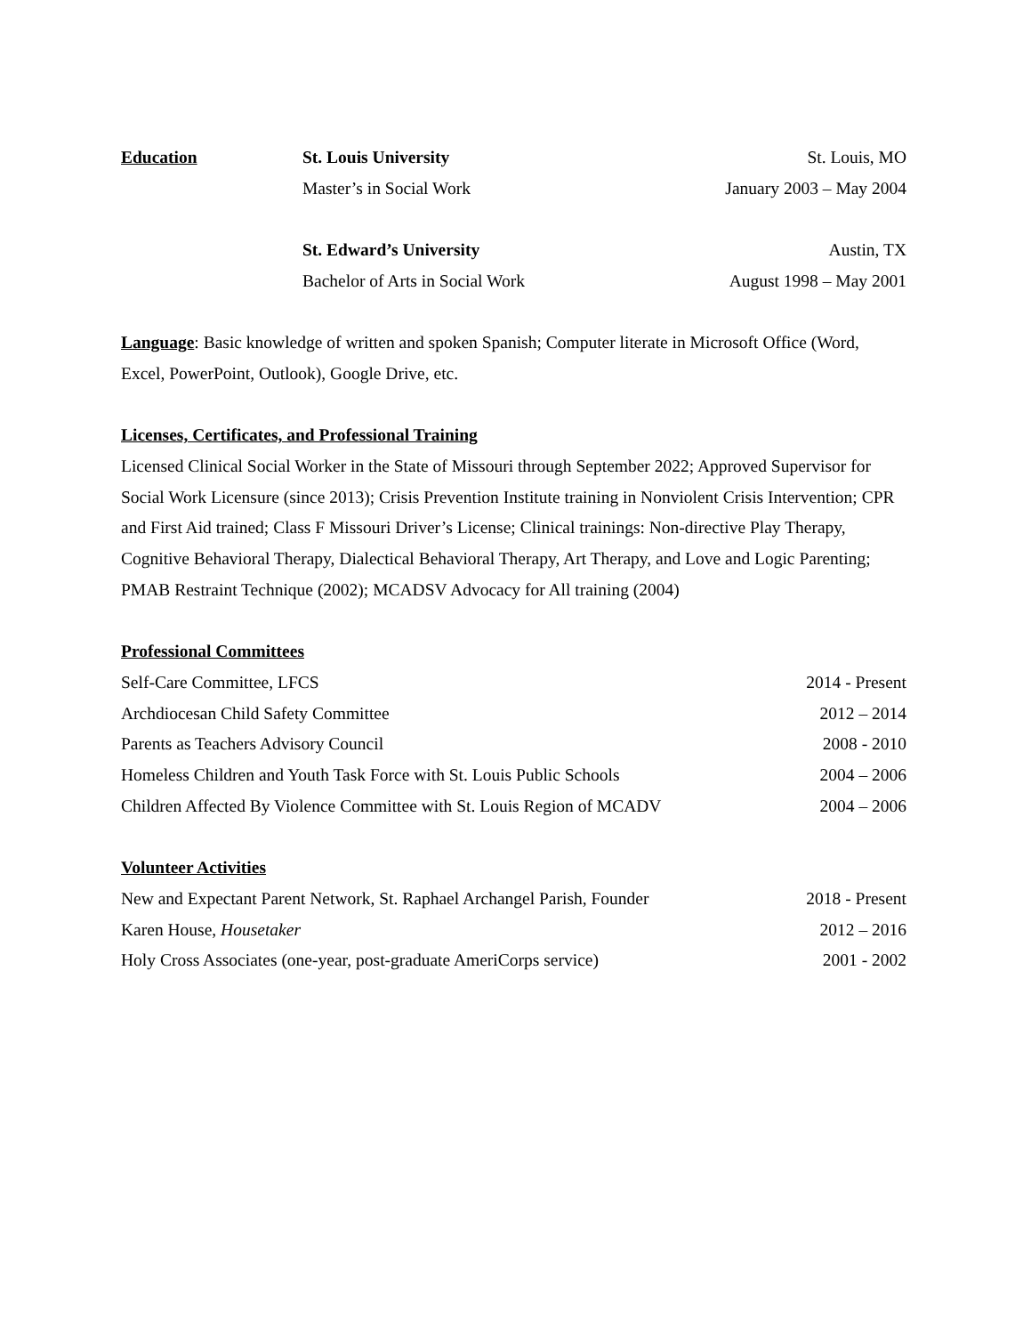Education St. Louis University St. Louis, MO
Master’s in Social Work January 2003 – May 2004
St. Edward’s University Austin, TX
Bachelor of Arts in Social Work August 1998 – May 2001
Language: Basic knowledge of written and spoken Spanish; Computer literate in Microsoft Office (Word, Excel, PowerPoint, Outlook), Google Drive, etc.
Licenses, Certificates, and Professional Training
Licensed Clinical Social Worker in the State of Missouri through September 2022; Approved Supervisor for Social Work Licensure (since 2013); Crisis Prevention Institute training in Nonviolent Crisis Intervention; CPR and First Aid trained; Class F Missouri Driver’s License; Clinical trainings: Non-directive Play Therapy, Cognitive Behavioral Therapy, Dialectical Behavioral Therapy, Art Therapy, and Love and Logic Parenting; PMAB Restraint Technique (2002); MCADSV Advocacy for All training (2004)
Professional Committees
Self-Care Committee, LFCS 2014 - Present
Archdiocesan Child Safety Committee 2012 – 2014
Parents as Teachers Advisory Council 2008 - 2010
Homeless Children and Youth Task Force with St. Louis Public Schools 2004 – 2006
Children Affected By Violence Committee with St. Louis Region of MCADV 2004 – 2006
Volunteer Activities
New and Expectant Parent Network, St. Raphael Archangel Parish, Founder 2018 - Present
Karen House, Housetaker 2012 – 2016
Holy Cross Associates (one-year, post-graduate AmeriCorps service) 2001 - 2002